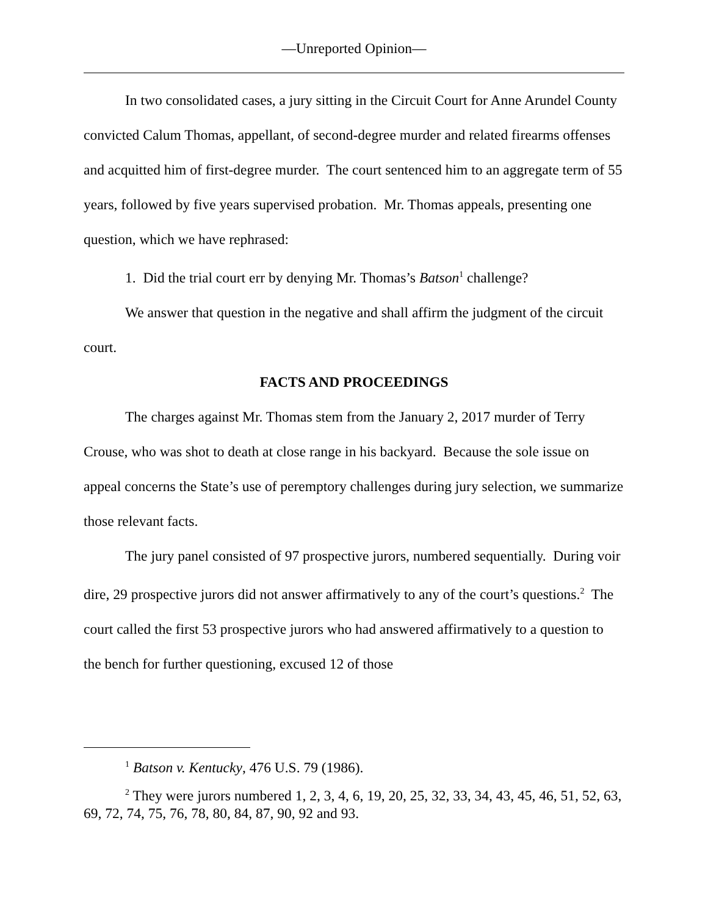—Unreported Opinion—
In two consolidated cases, a jury sitting in the Circuit Court for Anne Arundel County convicted Calum Thomas, appellant, of second-degree murder and related firearms offenses and acquitted him of first-degree murder. The court sentenced him to an aggregate term of 55 years, followed by five years supervised probation. Mr. Thomas appeals, presenting one question, which we have rephrased:
1. Did the trial court err by denying Mr. Thomas’s Batson<sup>1</sup> challenge?
We answer that question in the negative and shall affirm the judgment of the circuit court.
FACTS AND PROCEEDINGS
The charges against Mr. Thomas stem from the January 2, 2017 murder of Terry Crouse, who was shot to death at close range in his backyard. Because the sole issue on appeal concerns the State’s use of peremptory challenges during jury selection, we summarize those relevant facts.
The jury panel consisted of 97 prospective jurors, numbered sequentially. During voir dire, 29 prospective jurors did not answer affirmatively to any of the court’s questions.<sup>2</sup> The court called the first 53 prospective jurors who had answered affirmatively to a question to the bench for further questioning, excused 12 of those
<sup>1</sup> Batson v. Kentucky, 476 U.S. 79 (1986).
<sup>2</sup> They were jurors numbered 1, 2, 3, 4, 6, 19, 20, 25, 32, 33, 34, 43, 45, 46, 51, 52, 63, 69, 72, 74, 75, 76, 78, 80, 84, 87, 90, 92 and 93.